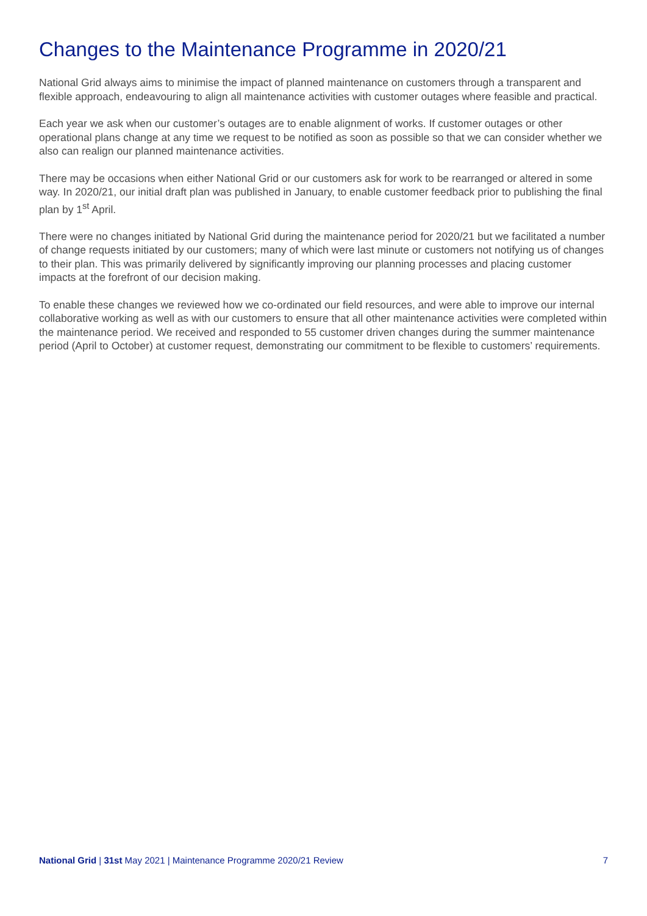Changes to the Maintenance Programme in 2020/21
National Grid always aims to minimise the impact of planned maintenance on customers through a transparent and flexible approach, endeavouring to align all maintenance activities with customer outages where feasible and practical.
Each year we ask when our customer’s outages are to enable alignment of works. If customer outages or other operational plans change at any time we request to be notified as soon as possible so that we can consider whether we also can realign our planned maintenance activities.
There may be occasions when either National Grid or our customers ask for work to be rearranged or altered in some way. In 2020/21, our initial draft plan was published in January, to enable customer feedback prior to publishing the final plan by 1<sup>st</sup> April.
There were no changes initiated by National Grid during the maintenance period for 2020/21 but we facilitated a number of change requests initiated by our customers; many of which were last minute or customers not notifying us of changes to their plan. This was primarily delivered by significantly improving our planning processes and placing customer impacts at the forefront of our decision making.
To enable these changes we reviewed how we co-ordinated our field resources, and were able to improve our internal collaborative working as well as with our customers to ensure that all other maintenance activities were completed within the maintenance period. We received and responded to 55 customer driven changes during the summer maintenance period (April to October) at customer request, demonstrating our commitment to be flexible to customers’ requirements.
National Grid | 31st May 2021 | Maintenance Programme 2020/21 Review 7